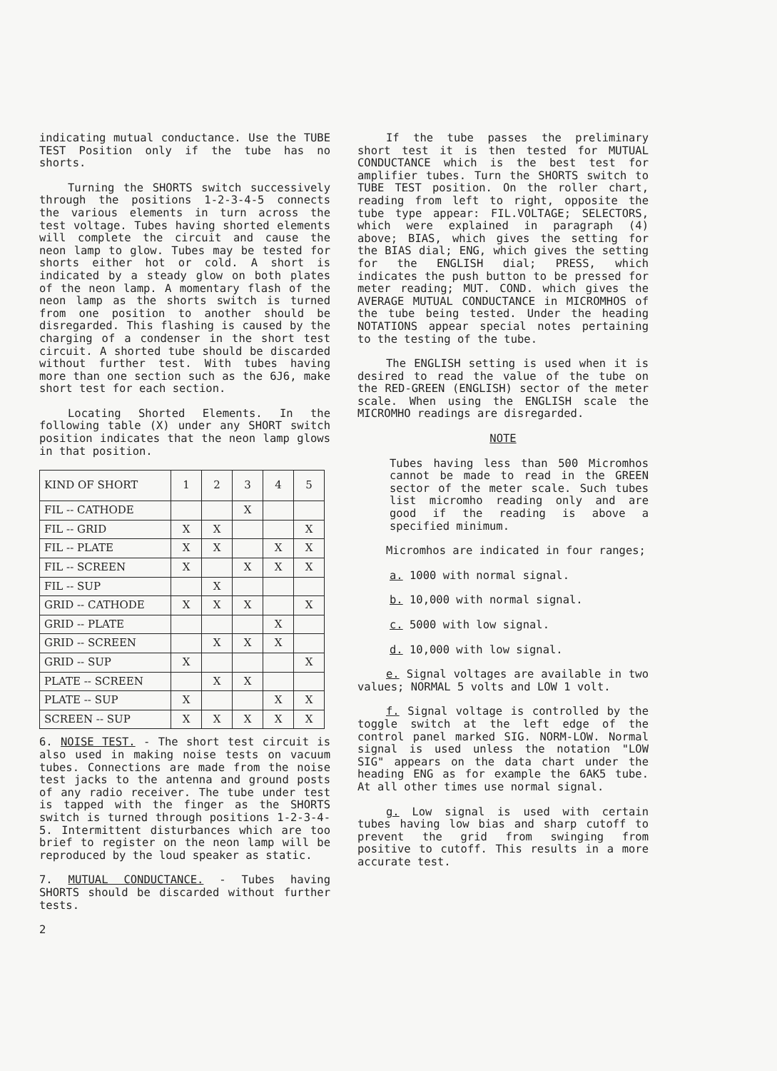indicating mutual conductance. Use the TUBE TEST Position only if the tube has no shorts.
Turning the SHORTS switch successively through the positions 1-2-3-4-5 connects the various elements in turn across the test voltage. Tubes having shorted elements will complete the circuit and cause the neon lamp to glow. Tubes may be tested for shorts either hot or cold. A short is indicated by a steady glow on both plates of the neon lamp. A momentary flash of the neon lamp as the shorts switch is turned from one position to another should be disregarded. This flashing is caused by the charging of a condenser in the short test circuit. A shorted tube should be discarded without further test. With tubes having more than one section such as the 6J6, make short test for each section.
Locating Shorted Elements. In the following table (X) under any SHORT switch position indicates that the neon lamp glows in that position.
| KIND OF SHORT | 1 | 2 | 3 | 4 | 5 |
| FIL -- CATHODE | | | X | | |
| FIL -- GRID | X | X | | | X |
| FIL -- PLATE | X | X | | X | X |
| FIL -- SCREEN | X | | X | X | X |
| FIL -- SUP | | X | | | |
| GRID -- CATHODE | X | X | X | | X |
| GRID -- PLATE | | | | X | |
| GRID -- SCREEN | | X | X | X | |
| GRID -- SUP | X | | | | X |
| PLATE -- SCREEN | | X | X | | |
| PLATE -- SUP | X | | | X | X |
| SCREEN -- SUP | X | X | X | X | X |
6. NOISE TEST. - The short test circuit is also used in making noise tests on vacuum tubes. Connections are made from the noise test jacks to the antenna and ground posts of any radio receiver. The tube under test is tapped with the finger as the SHORTS switch is turned through positions 1-2-3-4-5. Intermittent disturbances which are too brief to register on the neon lamp will be reproduced by the loud speaker as static.
7. MUTUAL CONDUCTANCE. - Tubes having SHORTS should be discarded without further tests.
2
If the tube passes the preliminary short test it is then tested for MUTUAL CONDUCTANCE which is the best test for amplifier tubes. Turn the SHORTS switch to TUBE TEST position. On the roller chart, reading from left to right, opposite the tube type appear: FIL.VOLTAGE; SELECTORS, which were explained in paragraph (4) above; BIAS, which gives the setting for the BIAS dial; ENG, which gives the setting for the ENGLISH dial; PRESS, which indicates the push button to be pressed for meter reading; MUT. COND. which gives the AVERAGE MUTUAL CONDUCTANCE in MICROMHOS of the tube being tested. Under the heading NOTATIONS appear special notes pertaining to the testing of the tube.
The ENGLISH setting is used when it is desired to read the value of the tube on the RED-GREEN (ENGLISH) sector of the meter scale. When using the ENGLISH scale the MICROMHO readings are disregarded.
NOTE
Tubes having less than 500 Micromhos cannot be made to read in the GREEN sector of the meter scale. Such tubes list micromho reading only and are good if the reading is above a specified minimum.
Micromhos are indicated in four ranges;
a. 1000 with normal signal.
b. 10,000 with normal signal.
c. 5000 with low signal.
d. 10,000 with low signal.
e. Signal voltages are available in two values; NORMAL 5 volts and LOW 1 volt.
f. Signal voltage is controlled by the toggle switch at the left edge of the control panel marked SIG. NORM-LOW. Normal signal is used unless the notation "LOW SIG" appears on the data chart under the heading ENG as for example the 6AK5 tube. At all other times use normal signal.
g. Low signal is used with certain tubes having low bias and sharp cutoff to prevent the grid from swinging from positive to cutoff. This results in a more accurate test.